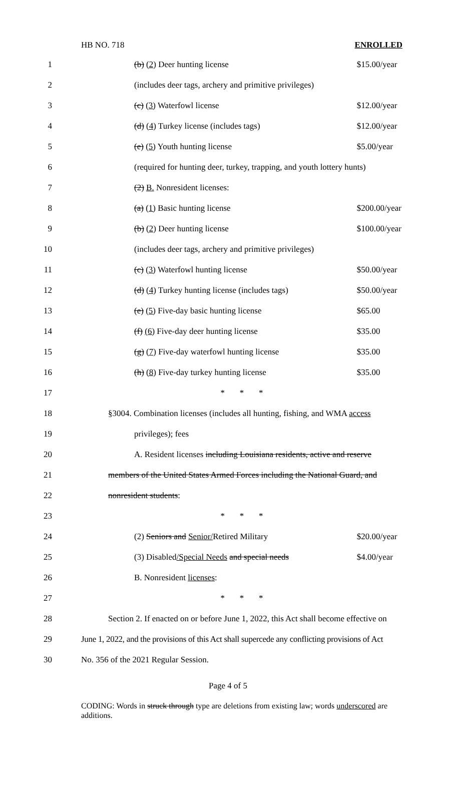HB NO. 718 ENROLLED
1 (b) (2) Deer hunting license $15.00/year
2 (includes deer tags, archery and primitive privileges)
3 (c) (3) Waterfowl license $12.00/year
4 (d) (4) Turkey license (includes tags) $12.00/year
5 (e) (5) Youth hunting license $5.00/year
6 (required for hunting deer, turkey, trapping, and youth lottery hunts)
7 (2) B. Nonresident licenses:
8 (a) (1) Basic hunting license $200.00/year
9 (b) (2) Deer hunting license $100.00/year
10 (includes deer tags, archery and primitive privileges)
11 (c) (3) Waterfowl hunting license $50.00/year
12 (d) (4) Turkey hunting license (includes tags) $50.00/year
13 (e) (5) Five-day basic hunting license $65.00
14 (f) (6) Five-day deer hunting license $35.00
15 (g) (7) Five-day waterfowl hunting license $35.00
16 (h) (8) Five-day turkey hunting license $35.00
17 * * *
18 §3004. Combination licenses (includes all hunting, fishing, and WMA access
19 privileges); fees
20 A. Resident licenses including Louisiana residents, active and reserve
21 members of the United States Armed Forces including the National Guard, and
22 nonresident students:
23 * * *
24 (2) Seniors and Senior/Retired Military $20.00/year
25 (3) Disabled/Special Needs and special needs $4.00/year
26 B. Nonresident licenses:
27 * * *
28 Section 2. If enacted on or before June 1, 2022, this Act shall become effective on
29 June 1, 2022, and the provisions of this Act shall supercede any conflicting provisions of Act
30 No. 356 of the 2021 Regular Session.
Page 4 of 5
CODING: Words in struck through type are deletions from existing law; words underscored are additions.